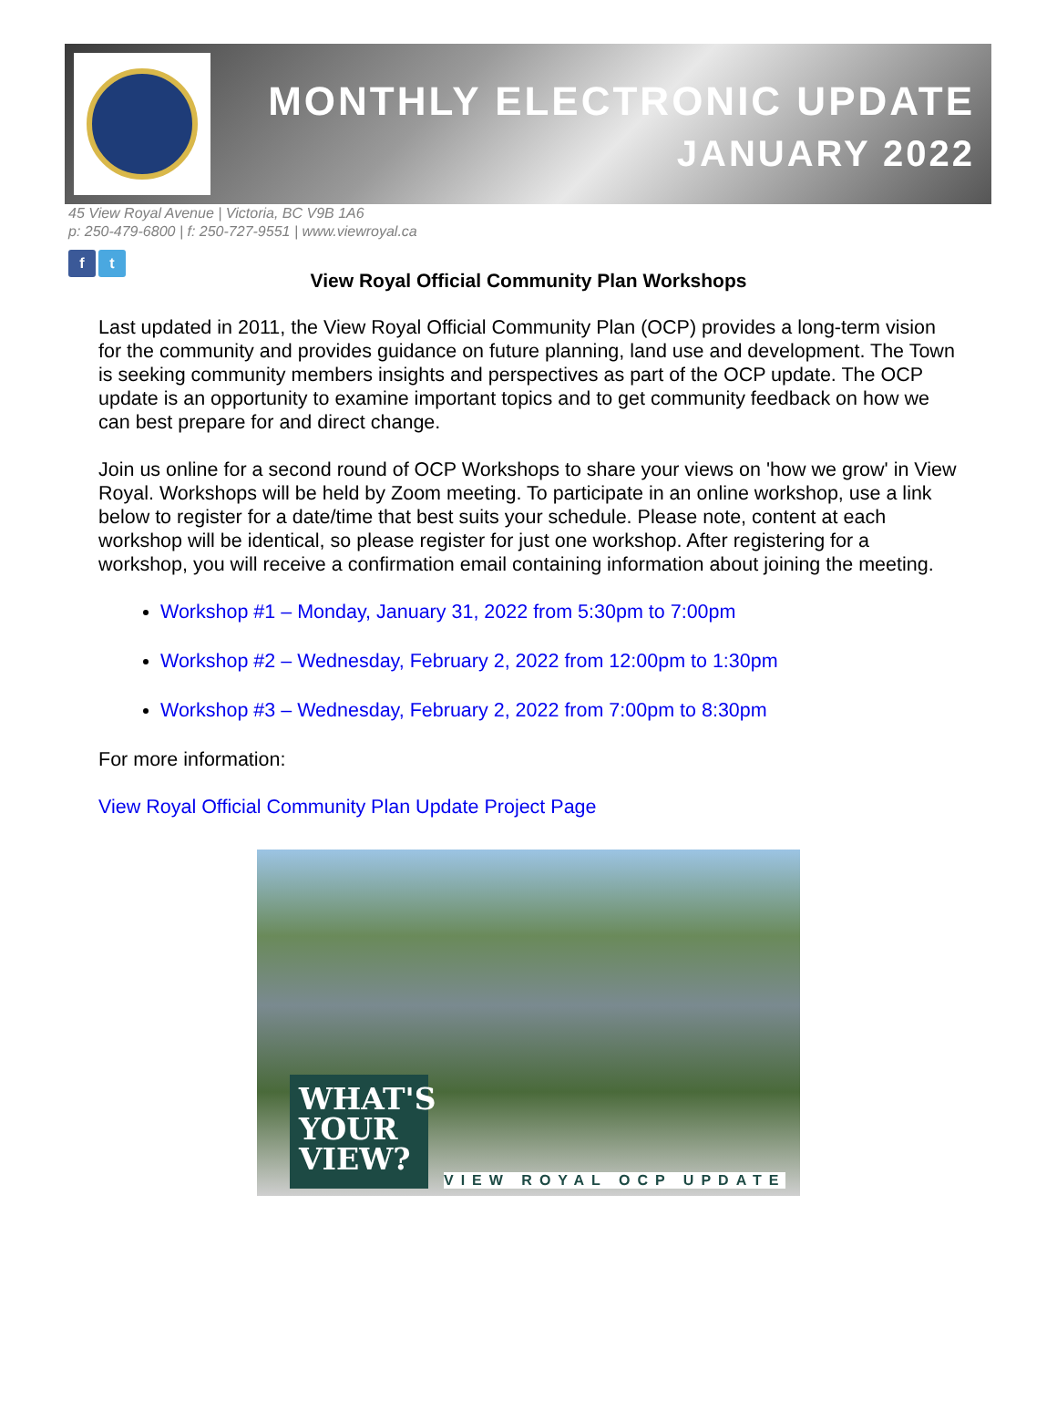MONTHLY ELECTRONIC UPDATE
JANUARY 2022
45 View Royal Avenue | Victoria, BC V9B 1A6
p: 250-479-6800 | f: 250-727-9551 | www.viewroyal.ca
f t
View Royal Official Community Plan Workshops
Last updated in 2011, the View Royal Official Community Plan (OCP) provides a long-term vision for the community and provides guidance on future planning, land use and development. The Town is seeking community members insights and perspectives as part of the OCP update. The OCP update is an opportunity to examine important topics and to get community feedback on how we can best prepare for and direct change.
Join us online for a second round of OCP Workshops to share your views on 'how we grow' in View Royal. Workshops will be held by Zoom meeting. To participate in an online workshop, use a link below to register for a date/time that best suits your schedule. Please note, content at each workshop will be identical, so please register for just one workshop. After registering for a workshop, you will receive a confirmation email containing information about joining the meeting.
Workshop #1 – Monday, January 31, 2022 from 5:30pm to 7:00pm
Workshop #2 – Wednesday, February 2, 2022 from 12:00pm to 1:30pm
Workshop #3 – Wednesday, February 2, 2022 from 7:00pm to 8:30pm
For more information:
View Royal Official Community Plan Update Project Page
WHAT'S YOUR VIEW?
VIEW ROYAL OCP UPDATE